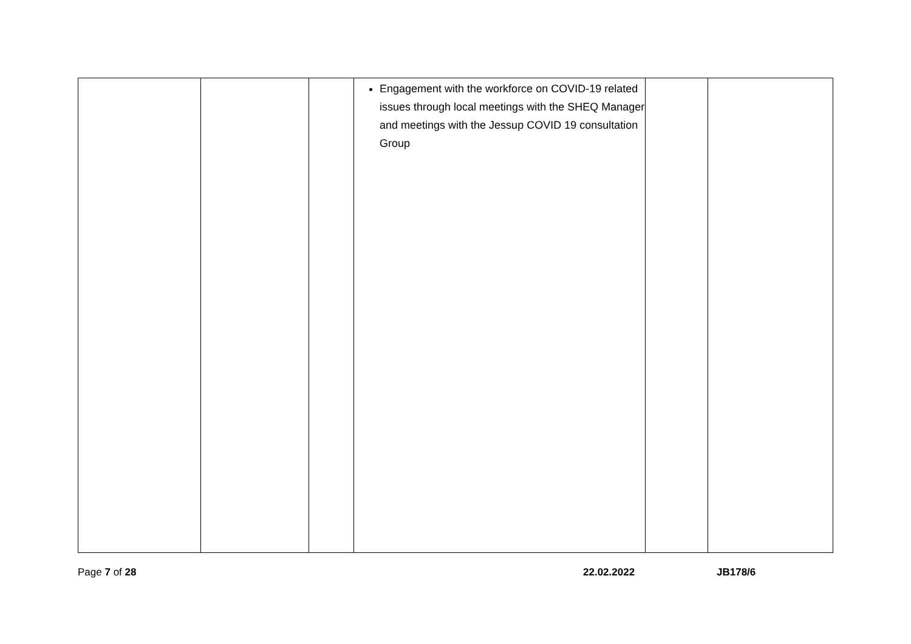| | | | Engagement with the workforce on COVID-19 related issues through local meetings with the SHEQ Manager and meetings with the Jessup COVID 19 consultation Group | | |
Page 7 of 28 22.02.2022 JB178/6